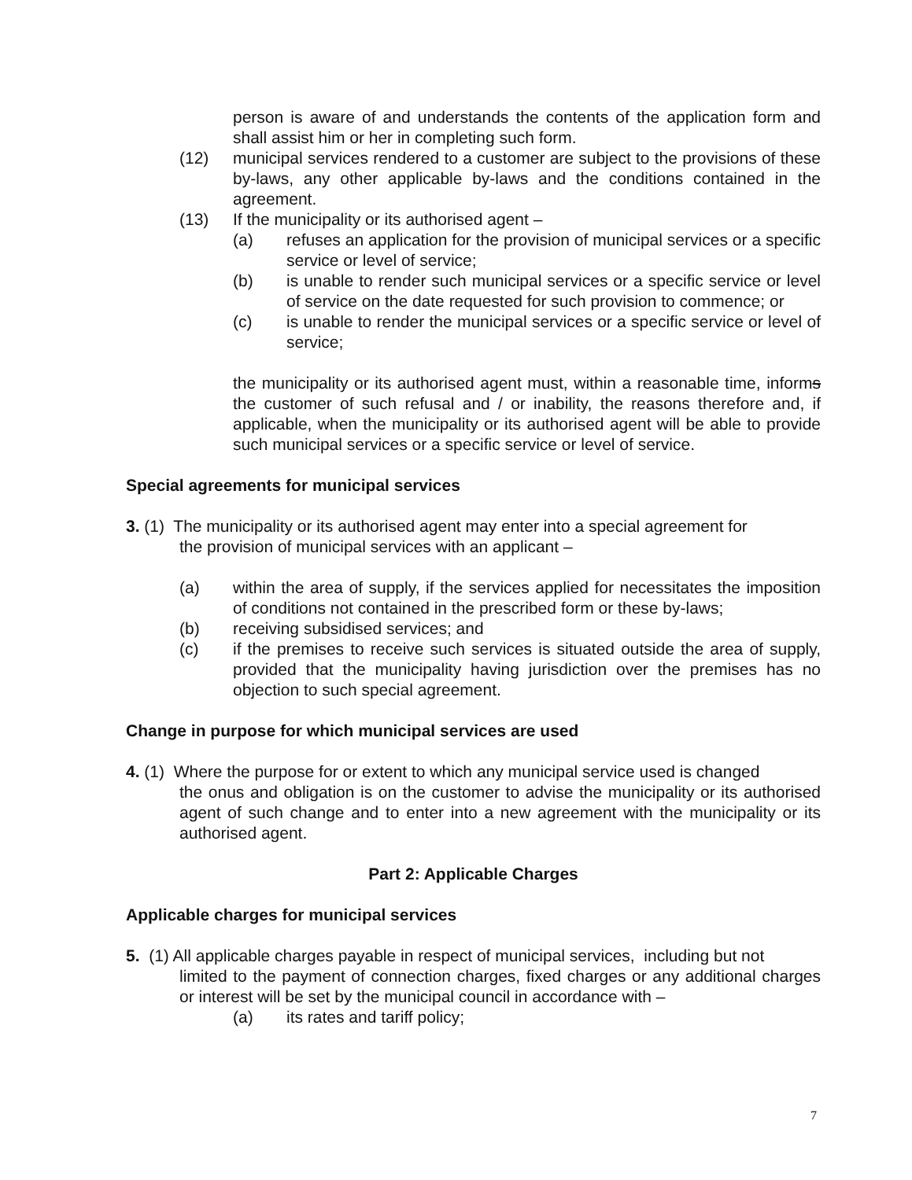person is aware of and understands the contents of the application form and shall assist him or her in completing such form.
(12) municipal services rendered to a customer are subject to the provisions of these by-laws, any other applicable by-laws and the conditions contained in the agreement.
(13) If the municipality or its authorised agent –
(a) refuses an application for the provision of municipal services or a specific service or level of service;
(b) is unable to render such municipal services or a specific service or level of service on the date requested for such provision to commence; or
(c) is unable to render the municipal services or a specific service or level of service;
the municipality or its authorised agent must, within a reasonable time, informs the customer of such refusal and / or inability, the reasons therefore and, if applicable, when the municipality or its authorised agent will be able to provide such municipal services or a specific service or level of service.
Special agreements for municipal services
3. (1) The municipality or its authorised agent may enter into a special agreement for
the provision of municipal services with an applicant –
(a) within the area of supply, if the services applied for necessitates the imposition of conditions not contained in the prescribed form or these by-laws;
(b) receiving subsidised services; and
(c) if the premises to receive such services is situated outside the area of supply, provided that the municipality having jurisdiction over the premises has no objection to such special agreement.
Change in purpose for which municipal services are used
4. (1) Where the purpose for or extent to which any municipal service used is changed
the onus and obligation is on the customer to advise the municipality or its authorised agent of such change and to enter into a new agreement with the municipality or its authorised agent.
Part 2: Applicable Charges
Applicable charges for municipal services
5. (1) All applicable charges payable in respect of municipal services, including but not
limited to the payment of connection charges, fixed charges or any additional charges or interest will be set by the municipal council in accordance with –
(a) its rates and tariff policy;
7